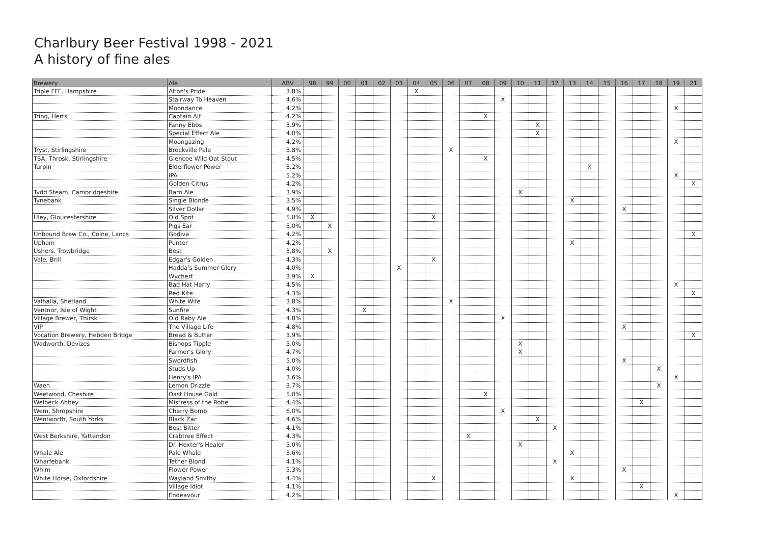Charlbury Beer Festival 1998 - 2021
A history of fine ales
| Brewery | Ale | ABV | 98 | 99 | 00 | 01 | 02 | 03 | 04 | 05 | 06 | 07 | 08 | 09 | 10 | 11 | 12 | 13 | 14 | 15 | 16 | 17 | 18 | 19 | 21 |
| --- | --- | --- | --- | --- | --- | --- | --- | --- | --- | --- | --- | --- | --- | --- | --- | --- | --- | --- | --- | --- | --- | --- | --- | --- | --- |
| Triple FFF, Hampshire | Alton's Pride | 3.8% | | | | | | | X | | | | | | | | | | | | | | | | |
| | Stairway To Heaven | 4.6% | | | | | | | | | | | | X | | | | | | | | | | | |
| | Moondance | 4.2% | | | | | | | | | | | | | | | | | | | | | | X | |
| Tring, Herts | Captain Alf | 4.2% | | | | | | | | | | | X | | | | | | | | | | | | |
| | Fanny Ebbs | 3.9% | | | | | | | | | | | | | | X | | | | | | | | | |
| | Special Effect Ale | 4.0% | | | | | | | | | | | | | | X | | | | | | | | | |
| | Moongazing | 4.2% | | | | | | | | | | | | | | | | | | | | | | X | |
| Tryst, Stirlingshire | Brockville Pale | 3.8% | | | | | | | | | X | | | | | | | | | | | | | | |
| TSA, Throsk, Stirlingshire | Glencoe Wild Oat Stout | 4.5% | | | | | | | | | | | X | | | | | | | | | | | | |
| Turpin | Elderflower Power | 3.2% | | | | | | | | | | | | | | | | | X | | | | | | |
| | IPA | 5.2% | | | | | | | | | | | | | | | | | | | | | | X | |
| | Golden Citrus | 4.2% | | | | | | | | | | | | | | | | | | | | | | | X |
| Tydd Steam, Cambridgeshire | Barn Ale | 3.9% | | | | | | | | | | | | | X | | | | | | | | | | |
| Tynebank | Single Blonde | 3.5% | | | | | | | | | | | | | | | | X | | | | | | | |
| | Silver Dollar | 4.9% | | | | | | | | | | | | | | | | | | | X | | | | |
| Uley, Gloucestershire | Old Spot | 5.0% | X | | | | | | | X | | | | | | | | | | | | | | | |
| | Pigs Ear | 5.0% | | X | | | | | | | | | | | | | | | | | | | | | |
| Unbound Brew Co., Colne, Lancs | Godiva | 4.2% | | | | | | | | | | | | | | | | | | | | | | | X |
| Upham | Punter | 4.2% | | | | | | | | | | | | | | | | X | | | | | | | |
| Ushers, Trowbridge | Best | 3.8% | | X | | | | | | | | | | | | | | | | | | | | | |
| Vale, Brill | Edgar's Golden | 4.3% | | | | | | | | X | | | | | | | | | | | | | | | |
| | Hadda's Summer Glory | 4.0% | | | | | | X | | | | | | | | | | | | | | | | | |
| | Wychert | 3.9% | X | | | | | | | | | | | | | | | | | | | | | | |
| | Bad Hat Harry | 4.5% | | | | | | | | | | | | | | | | | | | | | | X | |
| | Red Kite | 4.3% | | | | | | | | | | | | | | | | | | | | | | | X |
| Valhalla, Shetland | White Wife | 3.8% | | | | | | | | | X | | | | | | | | | | | | | | |
| Ventnor, Isle of Wight | Sunfire | 4.3% | | | | X | | | | | | | | | | | | | | | | | | | |
| Village Brewer, Thirsk | Old Raby Ale | 4.8% | | | | | | | | | | | | X | | | | | | | | | | | |
| VIP | The Village Life | 4.8% | | | | | | | | | | | | | | | | | | | X | | | | |
| Vocation Brewery, Hebden Bridge | Bread & Butter | 3.9% | | | | | | | | | | | | | | | | | | | | | | | X |
| Wadworth, Devizes | Bishops Tipple | 5.0% | | | | | | | | | | | | | X | | | | | | | | | | |
| | Farmer's Glory | 4.7% | | | | | | | | | | | | | X | | | | | | | | | | |
| | Swordfish | 5.0% | | | | | | | | | | | | | | | | | | | X | | | | |
| | Studs Up | 4.0% | | | | | | | | | | | | | | | | | | | | | X | | |
| | Henry's IPA | 3.6% | | | | | | | | | | | | | | | | | | | | | | X | |
| Waen | Lemon Drizzle | 3.7% | | | | | | | | | | | | | | | | | | | | | X | | |
| Weetwood, Cheshire | Oast House Gold | 5.0% | | | | | | | | | | | X | | | | | | | | | | | | |
| Welbeck Abbey | Mistress of the Robe | 4.4% | | | | | | | | | | | | | | | | | | | | X | | | |
| Wem, Shropshire | Cherry Bomb | 6.0% | | | | | | | | | | | | X | | | | | | | | | | | |
| Wentworth, South Yorks | Black Zac | 4.6% | | | | | | | | | | | | | | X | | | | | | | | | |
| | Best Bitter | 4.1% | | | | | | | | | | | | | | | X | | | | | | | | |
| West Berkshire, Yattendon | Crabtree Effect | 4.3% | | | | | | | | | | X | | | | | | | | | | | | | |
| | Dr. Hexter's Healer | 5.0% | | | | | | | | | | | | | X | | | | | | | | | | |
| Whale Ale | Pale Whale | 3.6% | | | | | | | | | | | | | | | | X | | | | | | | |
| Wharfebank | Tether Blond | 4.1% | | | | | | | | | | | | | | | X | | | | | | | | |
| Whim | Flower Power | 5.3% | | | | | | | | | | | | | | | | | | | X | | | | |
| White Horse, Oxfordshire | Wayland Smithy | 4.4% | | | | | | | | X | | | | | | | | X | | | | | | | |
| | Village Idiot | 4.1% | | | | | | | | | | | | | | | | | | | | X | | | |
| | Endeavour | 4.2% | | | | | | | | | | | | | | | | | | | | | | X | |